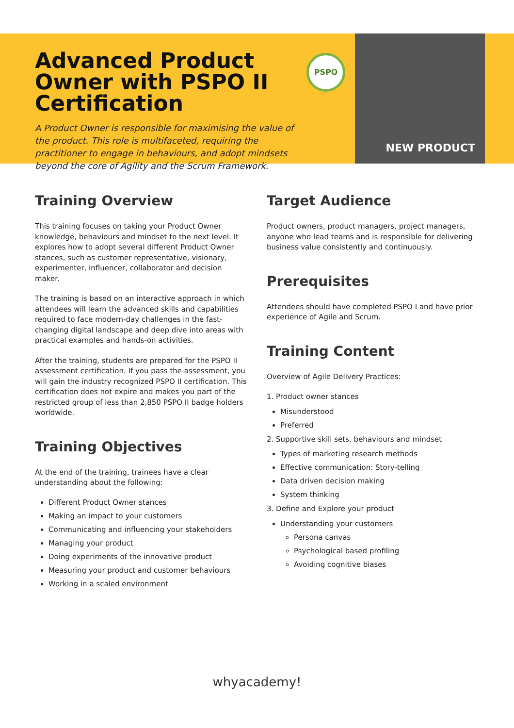Advanced Product Owner with PSPO II Certification
A Product Owner is responsible for maximising the value of the product. This role is multifaceted, requiring the practitioner to engage in behaviours, and adopt mindsets beyond the core of Agility and the Scrum Framework.
PSPO
NEW PRODUCT
Training Overview
This training focuses on taking your Product Owner knowledge, behaviours and mindset to the next level. It explores how to adopt several different Product Owner stances, such as customer representative, visionary, experimenter, influencer, collaborator and decision maker.
The training is based on an interactive approach in which attendees will learn the advanced skills and capabilities required to face modern-day challenges in the fast-changing digital landscape and deep dive into areas with practical examples and hands-on activities.
After the training, students are prepared for the PSPO II assessment certification. If you pass the assessment, you will gain the industry recognized PSPO II certification. This certification does not expire and makes you part of the restricted group of less than 2,850 PSPO II badge holders worldwide.
Training Objectives
At the end of the training, trainees have a clear understanding about the following:
Different Product Owner stances
Making an impact to your customers
Communicating and influencing your stakeholders
Managing your product
Doing experiments of the innovative product
Measuring your product and customer behaviours
Working in a scaled environment
Target Audience
Product owners, product managers, project managers, anyone who lead teams and is responsible for delivering business value consistently and continuously.
Prerequisites
Attendees should have completed PSPO I and have prior experience of Agile and Scrum.
Training Content
Overview of Agile Delivery Practices:
1. Product owner stances
Misunderstood
Preferred
2. Supportive skill sets, behaviours and mindset
Types of marketing research methods
Effective communication: Story-telling
Data driven decision making
System thinking
3. Define and Explore your product
Understanding your customers
Persona canvas
Psychological based profiling
Avoiding cognitive biases
whyacademy!